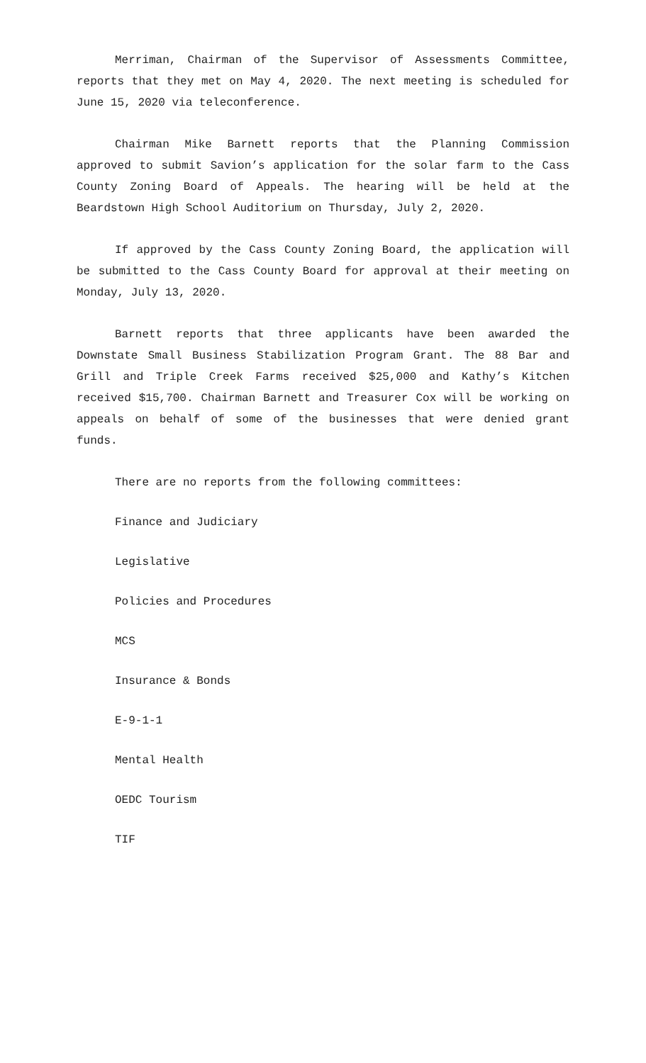Merriman, Chairman of the Supervisor of Assessments Committee, reports that they met on May 4, 2020. The next meeting is scheduled for June 15, 2020 via teleconference.
Chairman Mike Barnett reports that the Planning Commission approved to submit Savion’s application for the solar farm to the Cass County Zoning Board of Appeals. The hearing will be held at the Beardstown High School Auditorium on Thursday, July 2, 2020.
If approved by the Cass County Zoning Board, the application will be submitted to the Cass County Board for approval at their meeting on Monday, July 13, 2020.
Barnett reports that three applicants have been awarded the Downstate Small Business Stabilization Program Grant. The 88 Bar and Grill and Triple Creek Farms received $25,000 and Kathy’s Kitchen received $15,700. Chairman Barnett and Treasurer Cox will be working on appeals on behalf of some of the businesses that were denied grant funds.
There are no reports from the following committees:
Finance and Judiciary
Legislative
Policies and Procedures
MCS
Insurance & Bonds
E-9-1-1
Mental Health
OEDC Tourism
TIF